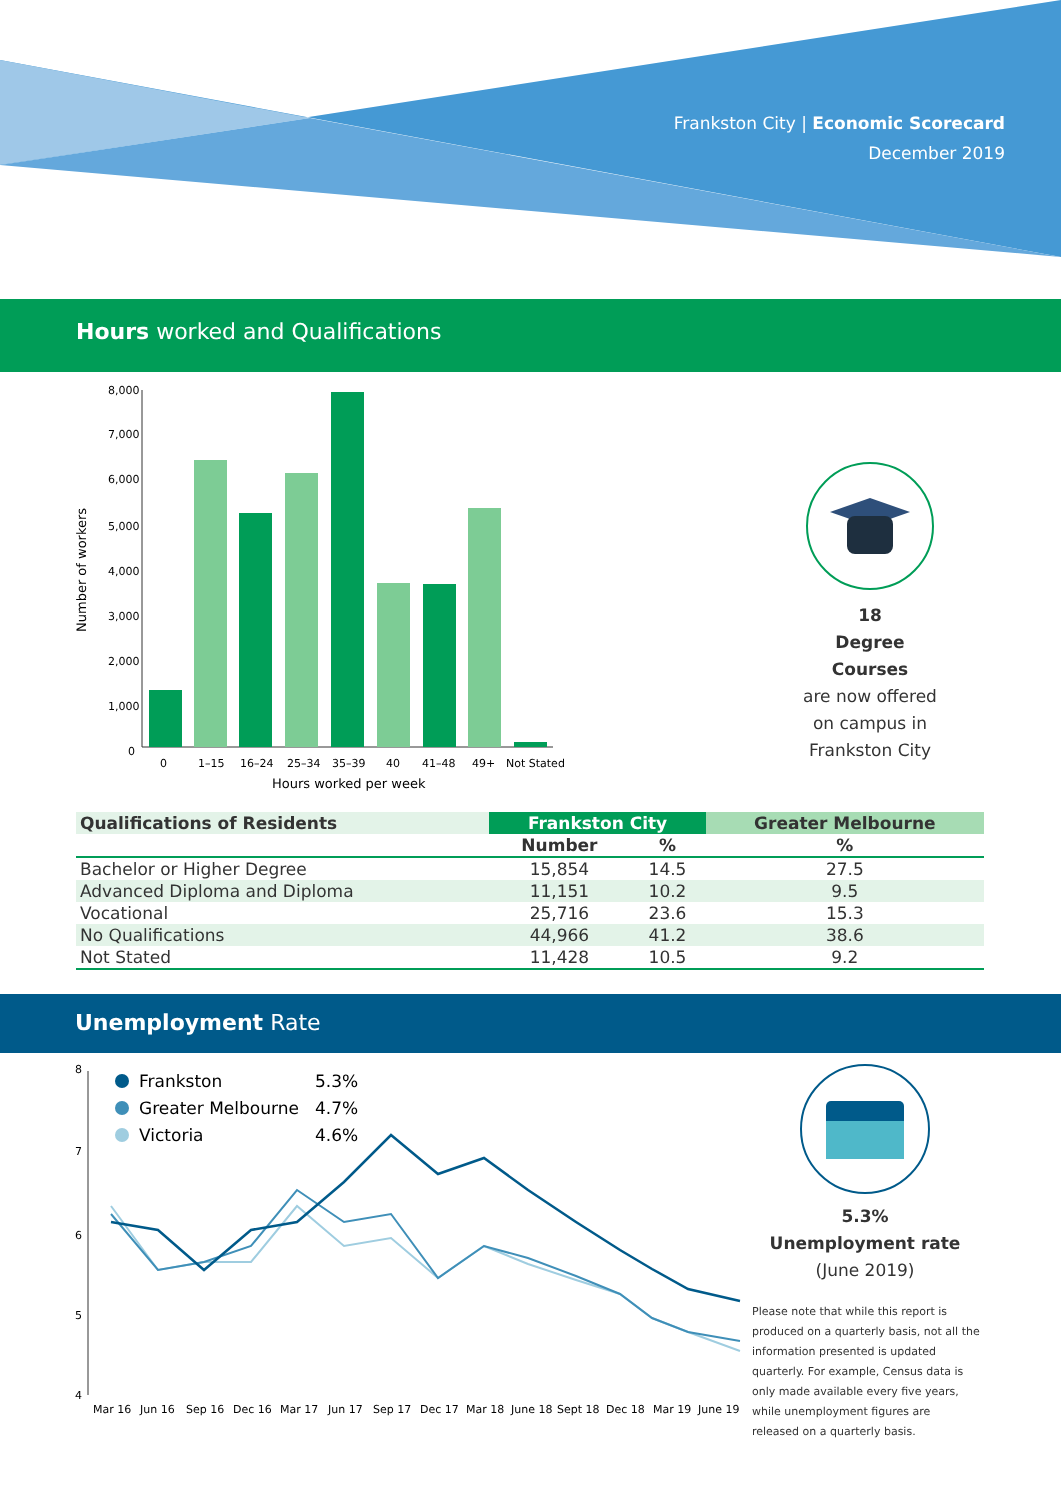Frankston City | Economic Scorecard
December 2019
Hours worked and Qualifications
Number of workers
8,000
7,000
6,000
5,000
4,000
3,000
2,000
1,000
0
0
1–15
16–24
25–34
35–39
40
41–48
49+
Not Stated
Hours worked per week
18
Degree Courses
are now offered
on campus in
Frankston City
| Qualifications of Residents | Frankston City | | Greater Melbourne |
| --- | --- | --- | --- |
| | Number | % | % |
| Bachelor or Higher Degree | 15,854 | 14.5 | 27.5 |
| Advanced Diploma and Diploma | 11,151 | 10.2 | 9.5 |
| Vocational | 25,716 | 23.6 | 15.3 |
| No Qualifications | 44,966 | 41.2 | 38.6 |
| Not Stated | 11,428 | 10.5 | 9.2 |
Unemployment Rate
8
7
6
5
4
Frankston
5.3%
Greater Melbourne
4.7%
Victoria
4.6%
Mar 16
Jun 16
Sep 16
Dec 16
Mar 17
Jun 17
Sep 17
Dec 17
Mar 18
June 18
Sept 18
Dec 18
Mar 19
June 19
5.3%
Unemployment rate
(June 2019)
Please note that while this report is produced on a quarterly basis, not all the information presented is updated quarterly. For example, Census data is only made available every five years, while unemployment figures are released on a quarterly basis.